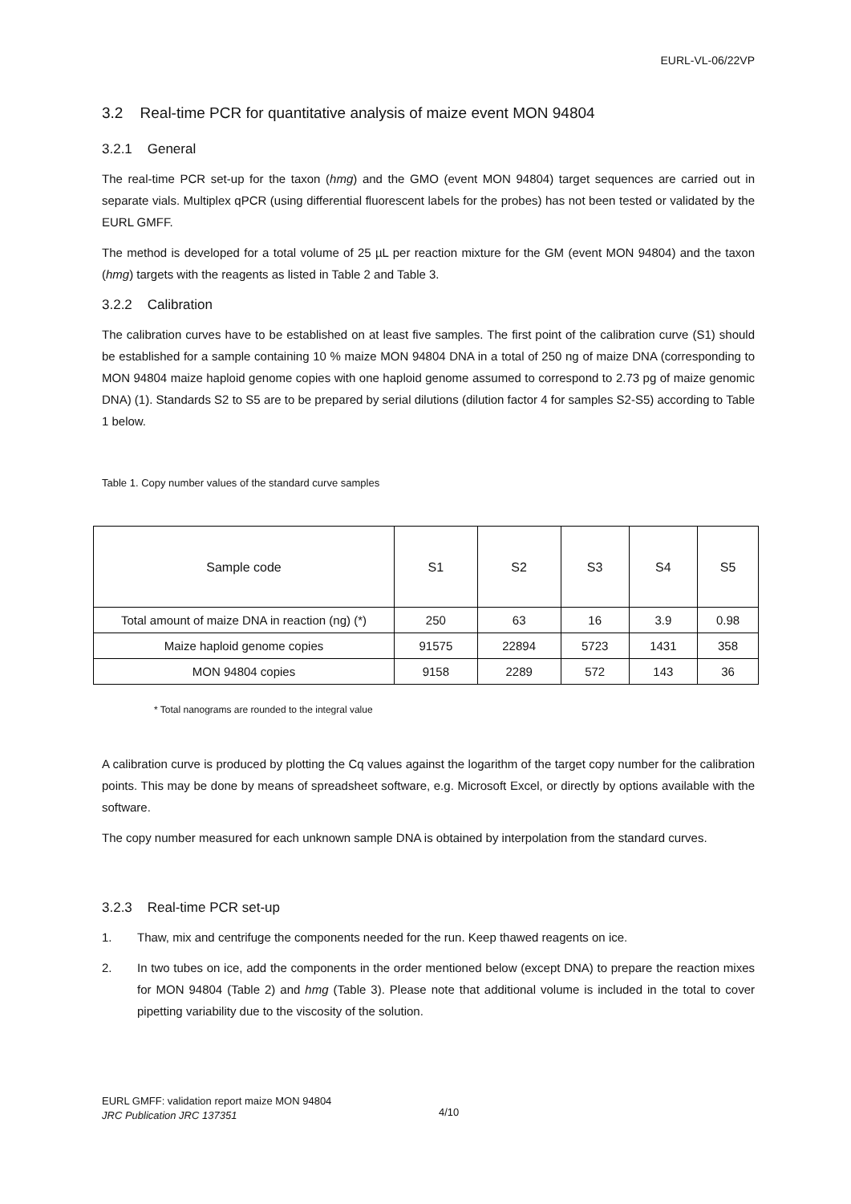EURL-VL-06/22VP
3.2 Real-time PCR for quantitative analysis of maize event MON 94804
3.2.1 General
The real-time PCR set-up for the taxon (hmg) and the GMO (event MON 94804) target sequences are carried out in separate vials. Multiplex qPCR (using differential fluorescent labels for the probes) has not been tested or validated by the EURL GMFF.
The method is developed for a total volume of 25 µL per reaction mixture for the GM (event MON 94804) and the taxon (hmg) targets with the reagents as listed in Table 2 and Table 3.
3.2.2 Calibration
The calibration curves have to be established on at least five samples. The first point of the calibration curve (S1) should be established for a sample containing 10 % maize MON 94804 DNA in a total of 250 ng of maize DNA (corresponding to MON 94804 maize haploid genome copies with one haploid genome assumed to correspond to 2.73 pg of maize genomic DNA) (1). Standards S2 to S5 are to be prepared by serial dilutions (dilution factor 4 for samples S2-S5) according to Table 1 below.
Table 1. Copy number values of the standard curve samples
| Sample code | S1 | S2 | S3 | S4 | S5 |
| --- | --- | --- | --- | --- | --- |
| Total amount of maize DNA in reaction (ng) (*) | 250 | 63 | 16 | 3.9 | 0.98 |
| Maize haploid genome copies | 91575 | 22894 | 5723 | 1431 | 358 |
| MON 94804 copies | 9158 | 2289 | 572 | 143 | 36 |
* Total nanograms are rounded to the integral value
A calibration curve is produced by plotting the Cq values against the logarithm of the target copy number for the calibration points. This may be done by means of spreadsheet software, e.g. Microsoft Excel, or directly by options available with the software.
The copy number measured for each unknown sample DNA is obtained by interpolation from the standard curves.
3.2.3 Real-time PCR set-up
1. Thaw, mix and centrifuge the components needed for the run. Keep thawed reagents on ice.
2. In two tubes on ice, add the components in the order mentioned below (except DNA) to prepare the reaction mixes for MON 94804 (Table 2) and hmg (Table 3). Please note that additional volume is included in the total to cover pipetting variability due to the viscosity of the solution.
EURL GMFF: validation report maize MON 94804
JRC Publication JRC 137351
4/10